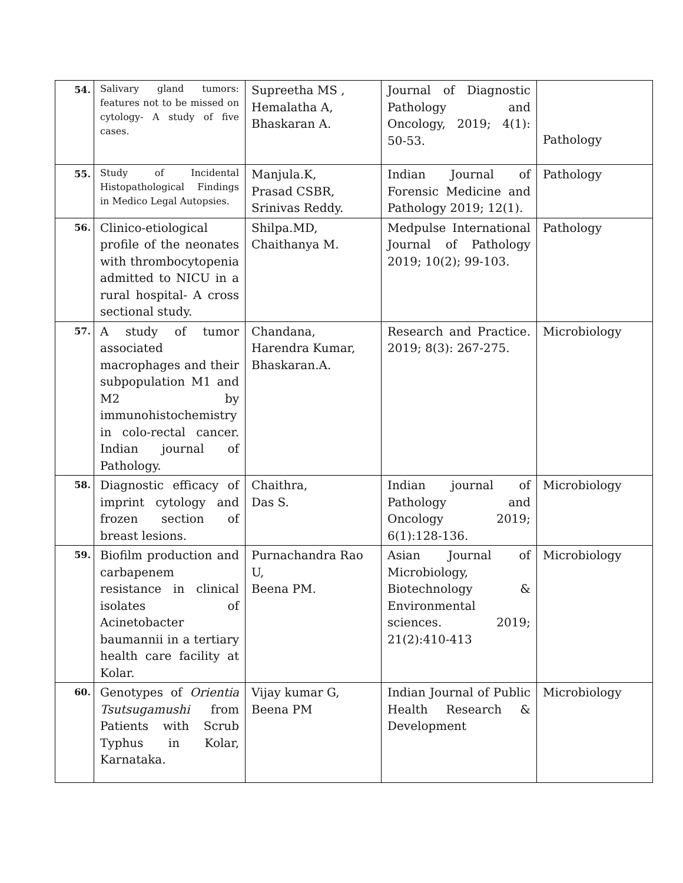| 54. | Salivary gland tumors: features not to be missed on cytology- A study of five cases. | Supreetha MS , Hemalatha A, Bhaskaran A. | Journal of Diagnostic Pathology and Oncology, 2019; 4(1): 50-53. | Pathology |
| 55. | Study of Incidental Histopathological Findings in Medico Legal Autopsies. | Manjula.K, Prasad CSBR, Srinivas Reddy. | Indian Journal of Forensic Medicine and Pathology 2019; 12(1). | Pathology |
| 56. | Clinico-etiological profile of the neonates with thrombocytopenia admitted to NICU in a rural hospital- A cross sectional study. | Shilpa.MD, Chaithanya M. | Medpulse International Journal of Pathology 2019; 10(2); 99-103. | Pathology |
| 57. | A study of tumor associated macrophages and their subpopulation M1 and M2 by immunohistochemistry in colo-rectal cancer. Indian journal of Pathology. | Chandana, Harendra Kumar, Bhaskaran.A. | Research and Practice. 2019; 8(3): 267-275. | Microbiology |
| 58. | Diagnostic efficacy of imprint cytology and frozen section of breast lesions. | Chaithra, Das S. | Indian journal of Pathology and Oncology 2019; 6(1):128-136. | Microbiology |
| 59. | Biofilm production and carbapenem resistance in clinical isolates of Acinetobacter baumannii in a tertiary health care facility at Kolar. | Purnachandra Rao U, Beena PM. | Asian Journal of Microbiology, Biotechnology & Environmental sciences. 2019; 21(2):410-413 | Microbiology |
| 60. | Genotypes of Orientia Tsutsugamushi from Patients with Scrub Typhus in Kolar, Karnataka. | Vijay kumar G, Beena PM | Indian Journal of Public Health Research & Development | Microbiology |